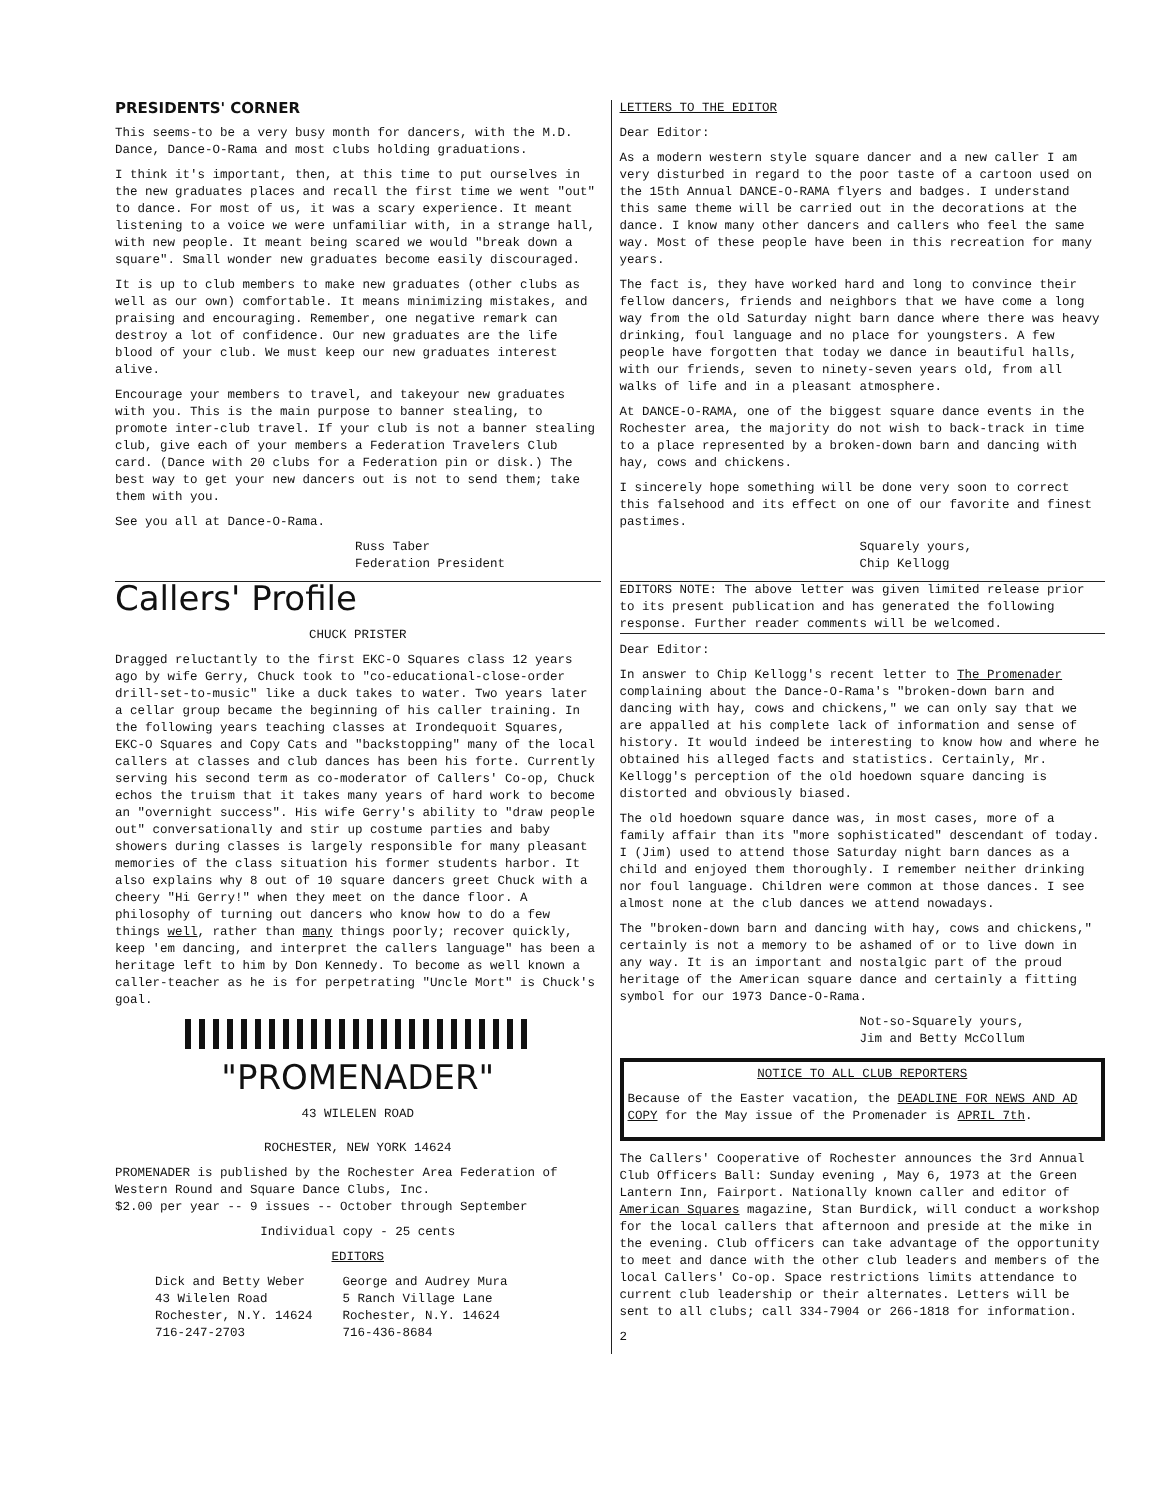PRESIDENTS' CORNER
This seems-to be a very busy month for dancers, with the M.D. Dance, Dance-O-Rama and most clubs holding graduations.
I think it's important, then, at this time to put ourselves in the new graduates places and recall the first time we went "out" to dance. For most of us, it was a scary experience. It meant listening to a voice we were unfamiliar with, in a strange hall, with new people. It meant being scared we would "break down a square". Small wonder new graduates become easily discouraged.
It is up to club members to make new graduates (other clubs as well as our own) comfortable. It means minimizing mistakes, and praising and encouraging. Remember, one negative remark can destroy a lot of confidence. Our new graduates are the life blood of your club. We must keep our new graduates interest alive.
Encourage your members to travel, and takeyour new graduates with you. This is the main purpose to banner stealing, to promote inter-club travel. If your club is not a banner stealing club, give each of your members a Federation Travelers Club card. (Dance with 20 clubs for a Federation pin or disk.) The best way to get your new dancers out is not to send them; take them with you.
See you all at Dance-O-Rama.
Russ Taber
Federation President
Callers' Profile
CHUCK PRISTER
Dragged reluctantly to the first EKC-O Squares class 12 years ago by wife Gerry, Chuck took to "co-educational-close-order drill-set-to-music" like a duck takes to water. Two years later a cellar group became the beginning of his caller training. In the following years teaching classes at Irondequoit Squares, EKC-O Squares and Copy Cats and "backstopping" many of the local callers at classes and club dances has been his forte. Currently serving his second term as co-moderator of Callers' Co-op, Chuck echos the truism that it takes many years of hard work to become an "overnight success". His wife Gerry's ability to "draw people out" conversationally and stir up costume parties and baby showers during classes is largely responsible for many pleasant memories of the class situation his former students harbor. It also explains why 8 out of 10 square dancers greet Chuck with a cheery "Hi Gerry!" when they meet on the dance floor. A philosophy of turning out dancers who know how to do a few things well, rather than many things poorly; recover quickly, keep 'em dancing, and interpret the callers language" has been a heritage left to him by Don Kennedy. To become as well known a caller-teacher as he is for perpetrating "Uncle Mort" is Chuck's goal.
"PROMENADER"
43 WILELEN ROAD
ROCHESTER, NEW YORK 14624
PROMENADER is published by the Rochester Area Federation of Western Round and Square Dance Clubs, Inc.
$2.00 per year -- 9 issues -- October through September
Individual copy - 25 cents
EDITORS
Dick and Betty Weber
43 Wilelen Road
Rochester, N.Y. 14624
716-247-2703
George and Audrey Mura
5 Ranch Village Lane
Rochester, N.Y. 14624
716-436-8684
LETTERS TO THE EDITOR
Dear Editor:
As a modern western style square dancer and a new caller I am very disturbed in regard to the poor taste of a cartoon used on the 15th Annual DANCE-O-RAMA flyers and badges. I understand this same theme will be carried out in the decorations at the dance. I know many other dancers and callers who feel the same way. Most of these people have been in this recreation for many years.
The fact is, they have worked hard and long to convince their fellow dancers, friends and neighbors that we have come a long way from the old Saturday night barn dance where there was heavy drinking, foul language and no place for youngsters. A few people have forgotten that today we dance in beautiful halls, with our friends, seven to ninety-seven years old, from all walks of life and in a pleasant atmosphere.
At DANCE-O-RAMA, one of the biggest square dance events in the Rochester area, the majority do not wish to back-track in time to a place represented by a broken-down barn and dancing with hay, cows and chickens.
I sincerely hope something will be done very soon to correct this falsehood and its effect on one of our favorite and finest pastimes.
Squarely yours,
Chip Kellogg
EDITORS NOTE: The above letter was given limited release prior to its present publication and has generated the following response. Further reader comments will be welcomed.
Dear Editor:
In answer to Chip Kellogg's recent letter to The Promenader complaining about the Dance-O-Rama's "broken-down barn and dancing with hay, cows and chickens," we can only say that we are appalled at his complete lack of information and sense of history. It would indeed be interesting to know how and where he obtained his alleged facts and statistics. Certainly, Mr. Kellogg's perception of the old hoedown square dancing is distorted and obviously biased.
The old hoedown square dance was, in most cases, more of a family affair than its "more sophisticated" descendant of today. I (Jim) used to attend those Saturday night barn dances as a child and enjoyed them thoroughly. I remember neither drinking nor foul language. Children were common at those dances. I see almost none at the club dances we attend nowadays.
The "broken-down barn and dancing with hay, cows and chickens," certainly is not a memory to be ashamed of or to live down in any way. It is an important and nostalgic part of the proud heritage of the American square dance and certainly a fitting symbol for our 1973 Dance-O-Rama.
Not-so-Squarely yours,
Jim and Betty McCollum
NOTICE TO ALL CLUB REPORTERS
Because of the Easter vacation, the DEADLINE FOR NEWS AND AD COPY for the May issue of the Promenader is APRIL 7th.
The Callers' Cooperative of Rochester announces the 3rd Annual Club Officers Ball: Sunday evening , May 6, 1973 at the Green Lantern Inn, Fairport. Nationally known caller and editor of American Squares magazine, Stan Burdick, will conduct a workshop for the local callers that afternoon and preside at the mike in the evening. Club officers can take advantage of the opportunity to meet and dance with the other club leaders and members of the local Callers' Co-op. Space restrictions limits attendance to current club leadership or their alternates. Letters will be sent to all clubs; call 334-7904 or 266-1818 for information.
2